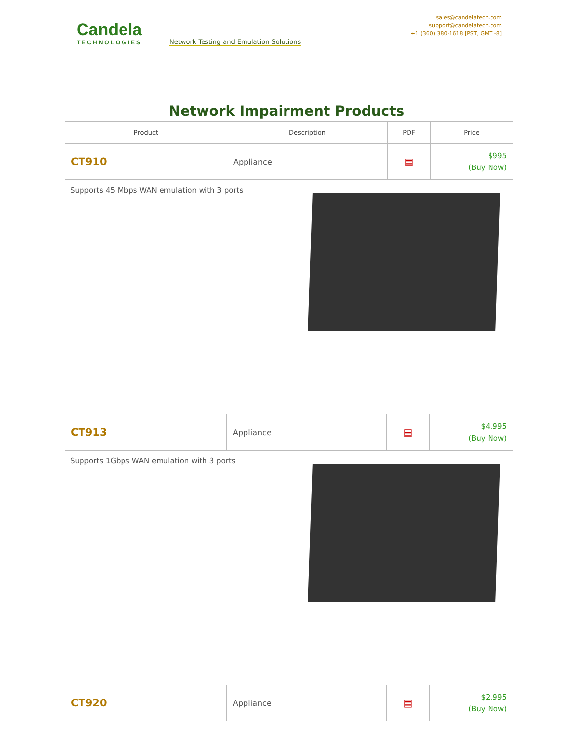Candela
TECHNOLOGIES
Network Testing and Emulation Solutions
sales@candelatech.com
support@candelatech.com
+1 (360) 380-1618 [PST, GMT -8]
Network Impairment Products
| Product | Description | PDF | Price |
| --- | --- | --- | --- |
| CT910 | Appliance | ▤ | $995 (Buy Now) |
| Supports 45 Mbps WAN emulation with 3 ports | | | |
| CT913 | Appliance | ▤ | $4,995 (Buy Now) |
| Supports 1Gbps WAN emulation with 3 ports | | | |
| CT920 | Appliance | ▤ | $2,995 (Buy Now) |